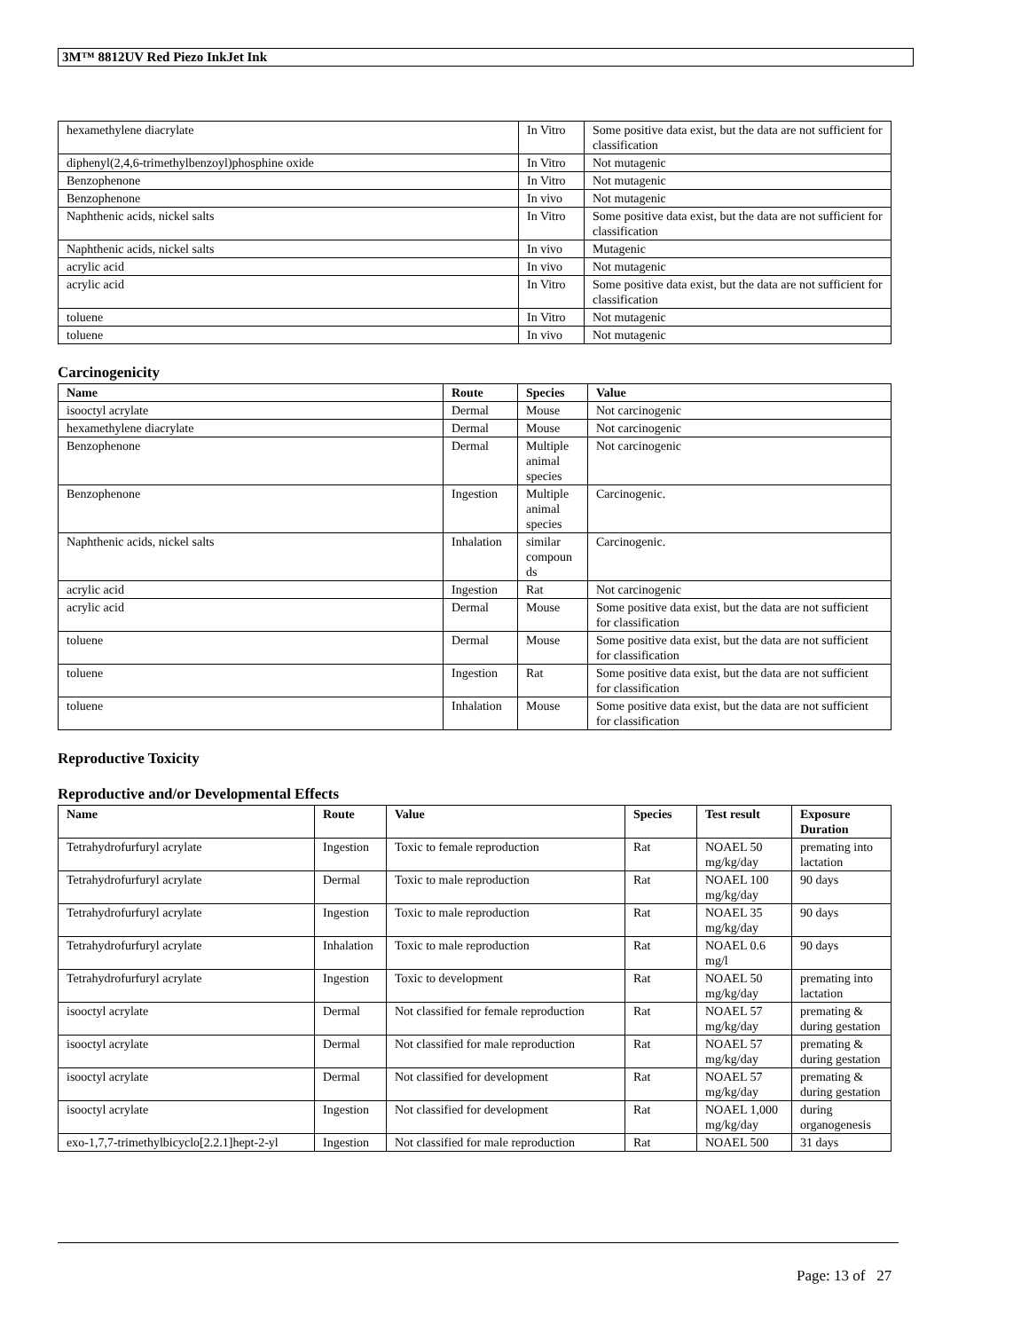3M™ 8812UV Red Piezo InkJet Ink
| hexamethylene diacrylate | In Vitro | Some positive data exist, but the data are not sufficient for classification |
| diphenyl(2,4,6-trimethylbenzoyl)phosphine oxide | In Vitro | Not mutagenic |
| Benzophenone | In Vitro | Not mutagenic |
| Benzophenone | In vivo | Not mutagenic |
| Naphthenic acids, nickel salts | In Vitro | Some positive data exist, but the data are not sufficient for classification |
| Naphthenic acids, nickel salts | In vivo | Mutagenic |
| acrylic acid | In vivo | Not mutagenic |
| acrylic acid | In Vitro | Some positive data exist, but the data are not sufficient for classification |
| toluene | In Vitro | Not mutagenic |
| toluene | In vivo | Not mutagenic |
Carcinogenicity
| Name | Route | Species | Value |
| --- | --- | --- | --- |
| isooctyl acrylate | Dermal | Mouse | Not carcinogenic |
| hexamethylene diacrylate | Dermal | Mouse | Not carcinogenic |
| Benzophenone | Dermal | Multiple animal species | Not carcinogenic |
| Benzophenone | Ingestion | Multiple animal species | Carcinogenic. |
| Naphthenic acids, nickel salts | Inhalation | similar compoun ds | Carcinogenic. |
| acrylic acid | Ingestion | Rat | Not carcinogenic |
| acrylic acid | Dermal | Mouse | Some positive data exist, but the data are not sufficient for classification |
| toluene | Dermal | Mouse | Some positive data exist, but the data are not sufficient for classification |
| toluene | Ingestion | Rat | Some positive data exist, but the data are not sufficient for classification |
| toluene | Inhalation | Mouse | Some positive data exist, but the data are not sufficient for classification |
Reproductive Toxicity
Reproductive and/or Developmental Effects
| Name | Route | Value | Species | Test result | Exposure Duration |
| --- | --- | --- | --- | --- | --- |
| Tetrahydrofurfuryl acrylate | Ingestion | Toxic to female reproduction | Rat | NOAEL 50 mg/kg/day | premating into lactation |
| Tetrahydrofurfuryl acrylate | Dermal | Toxic to male reproduction | Rat | NOAEL 100 mg/kg/day | 90 days |
| Tetrahydrofurfuryl acrylate | Ingestion | Toxic to male reproduction | Rat | NOAEL 35 mg/kg/day | 90 days |
| Tetrahydrofurfuryl acrylate | Inhalation | Toxic to male reproduction | Rat | NOAEL 0.6 mg/l | 90 days |
| Tetrahydrofurfuryl acrylate | Ingestion | Toxic to development | Rat | NOAEL 50 mg/kg/day | premating into lactation |
| isooctyl acrylate | Dermal | Not classified for female reproduction | Rat | NOAEL 57 mg/kg/day | premating & during gestation |
| isooctyl acrylate | Dermal | Not classified for male reproduction | Rat | NOAEL 57 mg/kg/day | premating & during gestation |
| isooctyl acrylate | Dermal | Not classified for development | Rat | NOAEL 57 mg/kg/day | premating & during gestation |
| isooctyl acrylate | Ingestion | Not classified for development | Rat | NOAEL 1,000 mg/kg/day | during organogenesis |
| exo-1,7,7-trimethylbicyclo[2.2.1]hept-2-yl | Ingestion | Not classified for male reproduction | Rat | NOAEL 500 | 31 days |
Page: 13 of 27